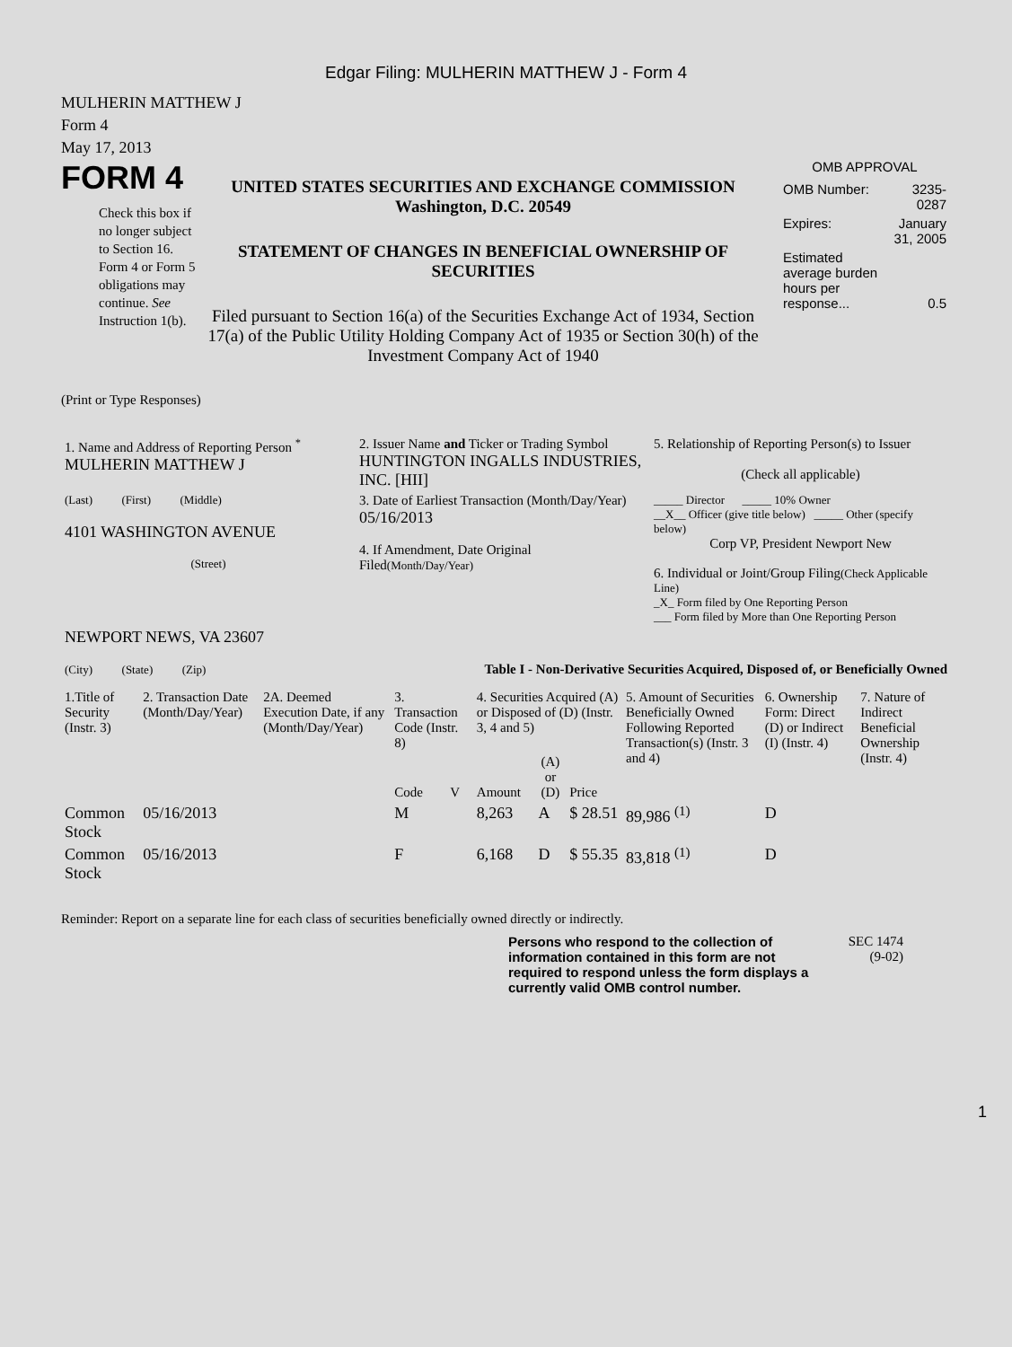Edgar Filing: MULHERIN MATTHEW J - Form 4
MULHERIN MATTHEW J
Form 4
May 17, 2013
FORM 4
Check this box if no longer subject to Section 16. Form 4 or Form 5 obligations may continue. See Instruction 1(b).
UNITED STATES SECURITIES AND EXCHANGE COMMISSION
Washington, D.C. 20549
STATEMENT OF CHANGES IN BENEFICIAL OWNERSHIP OF SECURITIES
Filed pursuant to Section 16(a) of the Securities Exchange Act of 1934, Section 17(a) of the Public Utility Holding Company Act of 1935 or Section 30(h) of the Investment Company Act of 1940
OMB APPROVAL
| OMB Number: | 3235-0287 |
| Expires: | January 31, 2005 |
| Estimated average burden hours per response... | 0.5 |
(Print or Type Responses)
| 1. Name and Address of Reporting Person <sup>*</sup> MULHERIN MATTHEW J | 2. Issuer Name and Ticker or Trading Symbol HUNTINGTON INGALLS INDUSTRIES, INC. [HII] | 5. Relationship of Reporting Person(s) to Issuer (Check all applicable) |
| (Last) (First) (Middle) 4101 WASHINGTON AVENUE (Street) | 3. Date of Earliest Transaction (Month/Day/Year) 05/16/2013 4. If Amendment, Date Original Filed (Month/Day/Year) | _____ Director _____ 10% Owner __X__ Officer (give title below) _____ Other (specify below) Corp VP, President Newport New 6. Individual or Joint/Group Filing (Check Applicable Line) _X_ Form filed by One Reporting Person ___ Form filed by More than One Reporting Person |
| NEWPORT NEWS, VA 23607 (City) (State) (Zip) | Table I - Non-Derivative Securities Acquired, Disposed of, or Beneficially Owned | |
| 1.Title of Security (Instr. 3) | 2. Transaction Date (Month/Day/Year) | 2A. Deemed Execution Date, if any (Month/Day/Year) | 3. Transaction Code (Instr. 8) | | 4. Securities Acquired (A) or Disposed of (D) (Instr. 3, 4 and 5) | | | 5. Amount of Securities Beneficially Owned Following Reported Transaction(s) (Instr. 3 and 4) | 6. Ownership Form: Direct (D) or Indirect (I) (Instr. 4) | 7. Nature of Indirect Beneficial Ownership (Instr. 4) |
| --- | --- | --- | --- | --- | --- | --- | --- | --- | --- | --- |
| | | | Code | V | Amount | (A) or (D) | Price | | | |
| Common Stock | 05/16/2013 | | M | | 8,263 | A | $ 28.51 | 89,986 <sup>(1)</sup> | D | |
| Common Stock | 05/16/2013 | | F | | 6,168 | D | $ 55.35 | 83,818 <sup>(1)</sup> | D | |
Reminder: Report on a separate line for each class of securities beneficially owned directly or indirectly.
Persons who respond to the collection of information contained in this form are not required to respond unless the form displays a currently valid OMB control number.
SEC 1474
(9-02)
1